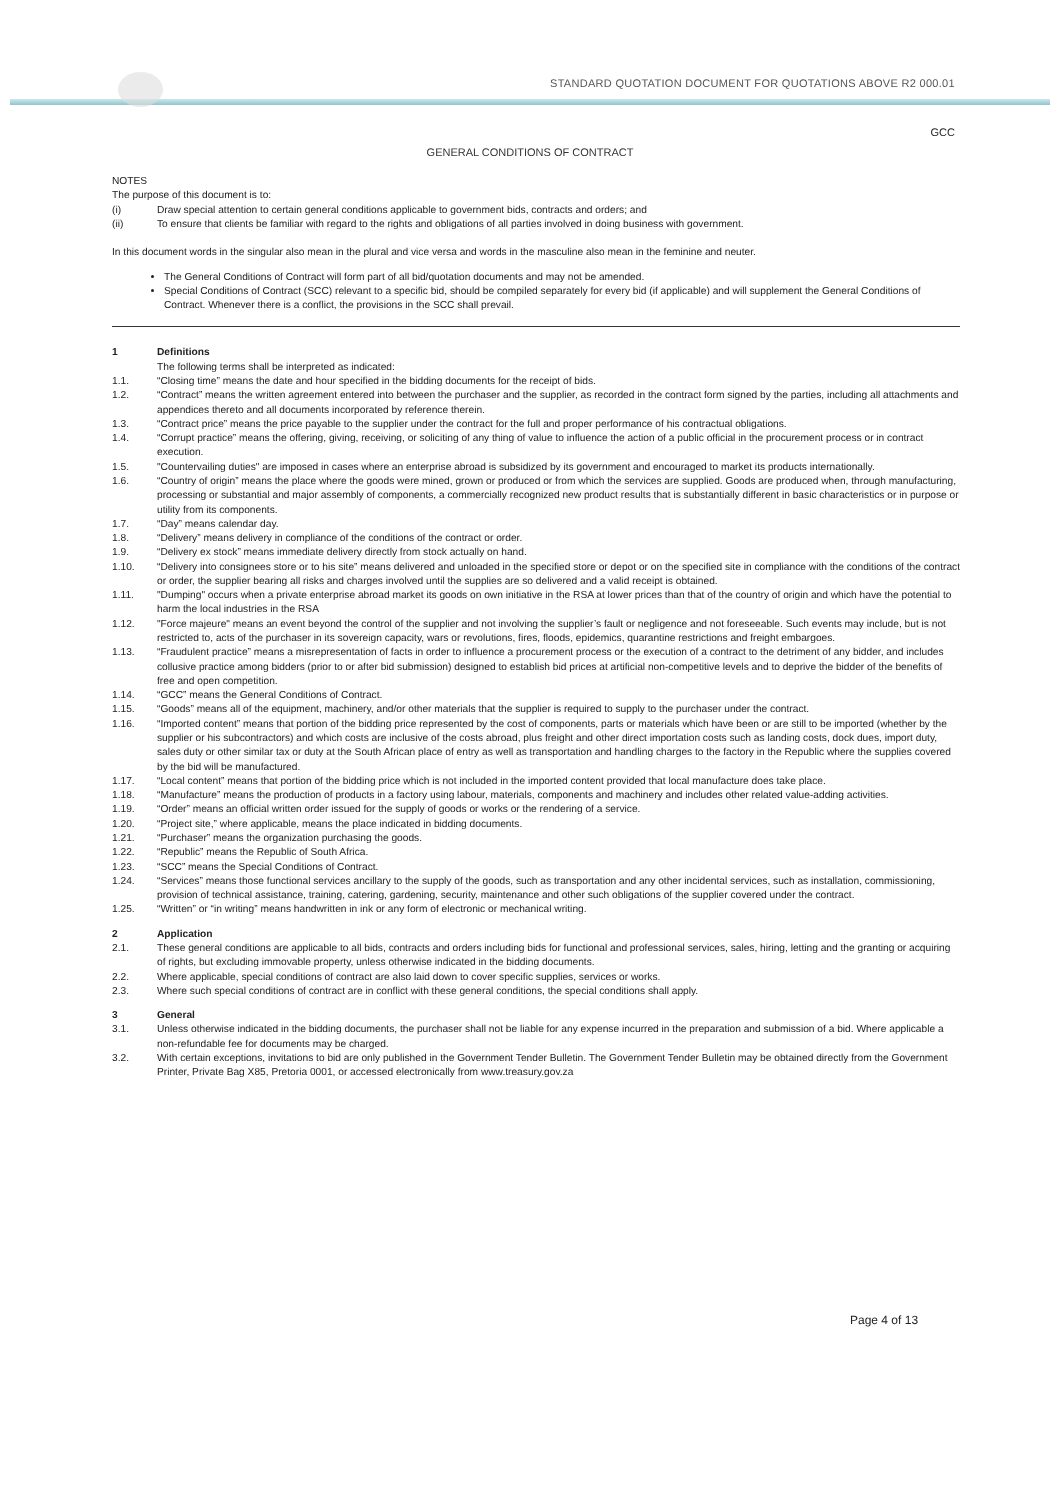STANDARD QUOTATION DOCUMENT FOR QUOTATIONS ABOVE R2 000.01
GCC
GENERAL CONDITIONS OF CONTRACT
NOTES
The purpose of this document is to:
(i) Draw special attention to certain general conditions applicable to government bids, contracts and orders; and
(ii) To ensure that clients be familiar with regard to the rights and obligations of all parties involved in doing business with government.
In this document words in the singular also mean in the plural and vice versa and words in the masculine also mean in the feminine and neuter.
The General Conditions of Contract will form part of all bid/quotation documents and may not be amended.
Special Conditions of Contract (SCC) relevant to a specific bid, should be compiled separately for every bid (if applicable) and will supplement the General Conditions of Contract. Whenever there is a conflict, the provisions in the SCC shall prevail.
1 Definitions
The following terms shall be interpreted as indicated:
1.1. “Closing time” means the date and hour specified in the bidding documents for the receipt of bids.
1.2. “Contract” means the written agreement entered into between the purchaser and the supplier, as recorded in the contract form signed by the parties, including all attachments and appendices thereto and all documents incorporated by reference therein.
1.3. “Contract price” means the price payable to the supplier under the contract for the full and proper performance of his contractual obligations.
1.4. “Corrupt practice” means the offering, giving, receiving, or soliciting of any thing of value to influence the action of a public official in the procurement process or in contract execution.
1.5. "Countervailing duties" are imposed in cases where an enterprise abroad is subsidized by its government and encouraged to market its products internationally.
1.6. “Country of origin” means the place where the goods were mined, grown or produced or from which the services are supplied. Goods are produced when, through manufacturing, processing or substantial and major assembly of components, a commercially recognized new product results that is substantially different in basic characteristics or in purpose or utility from its components.
1.7. “Day” means calendar day.
1.8. “Delivery” means delivery in compliance of the conditions of the contract or order.
1.9. “Delivery ex stock” means immediate delivery directly from stock actually on hand.
1.10. “Delivery into consignees store or to his site” means delivered and unloaded in the specified store or depot or on the specified site in compliance with the conditions of the contract or order, the supplier bearing all risks and charges involved until the supplies are so delivered and a valid receipt is obtained.
1.11. "Dumping" occurs when a private enterprise abroad market its goods on own initiative in the RSA at lower prices than that of the country of origin and which have the potential to harm the local industries in the RSA
1.12. "Force majeure" means an event beyond the control of the supplier and not involving the supplier’s fault or negligence and not foreseeable. Such events may include, but is not restricted to, acts of the purchaser in its sovereign capacity, wars or revolutions, fires, floods, epidemics, quarantine restrictions and freight embargoes.
1.13. “Fraudulent practice” means a misrepresentation of facts in order to influence a procurement process or the execution of a contract to the detriment of any bidder, and includes collusive practice among bidders (prior to or after bid submission) designed to establish bid prices at artificial non-competitive levels and to deprive the bidder of the benefits of free and open competition.
1.14. “GCC” means the General Conditions of Contract.
1.15. “Goods” means all of the equipment, machinery, and/or other materials that the supplier is required to supply to the purchaser under the contract.
1.16. “Imported content” means that portion of the bidding price represented by the cost of components, parts or materials which have been or are still to be imported (whether by the supplier or his subcontractors) and which costs are inclusive of the costs abroad, plus freight and other direct importation costs such as landing costs, dock dues, import duty, sales duty or other similar tax or duty at the South African place of entry as well as transportation and handling charges to the factory in the Republic where the supplies covered by the bid will be manufactured.
1.17. “Local content” means that portion of the bidding price which is not included in the imported content provided that local manufacture does take place.
1.18. “Manufacture” means the production of products in a factory using labour, materials, components and machinery and includes other related value-adding activities.
1.19. “Order” means an official written order issued for the supply of goods or works or the rendering of a service.
1.20. “Project site,” where applicable, means the place indicated in bidding documents.
1.21. “Purchaser” means the organization purchasing the goods.
1.22. “Republic” means the Republic of South Africa.
1.23. “SCC” means the Special Conditions of Contract.
1.24. “Services” means those functional services ancillary to the supply of the goods, such as transportation and any other incidental services, such as installation, commissioning, provision of technical assistance, training, catering, gardening, security, maintenance and other such obligations of the supplier covered under the contract.
1.25. “Written” or “in writing” means handwritten in ink or any form of electronic or mechanical writing.
2 Application
2.1. These general conditions are applicable to all bids, contracts and orders including bids for functional and professional services, sales, hiring, letting and the granting or acquiring of rights, but excluding immovable property, unless otherwise indicated in the bidding documents.
2.2. Where applicable, special conditions of contract are also laid down to cover specific supplies, services or works.
2.3. Where such special conditions of contract are in conflict with these general conditions, the special conditions shall apply.
3 General
3.1. Unless otherwise indicated in the bidding documents, the purchaser shall not be liable for any expense incurred in the preparation and submission of a bid. Where applicable a non-refundable fee for documents may be charged.
3.2. With certain exceptions, invitations to bid are only published in the Government Tender Bulletin. The Government Tender Bulletin may be obtained directly from the Government Printer, Private Bag X85, Pretoria 0001, or accessed electronically from www.treasury.gov.za
Page 4 of 13